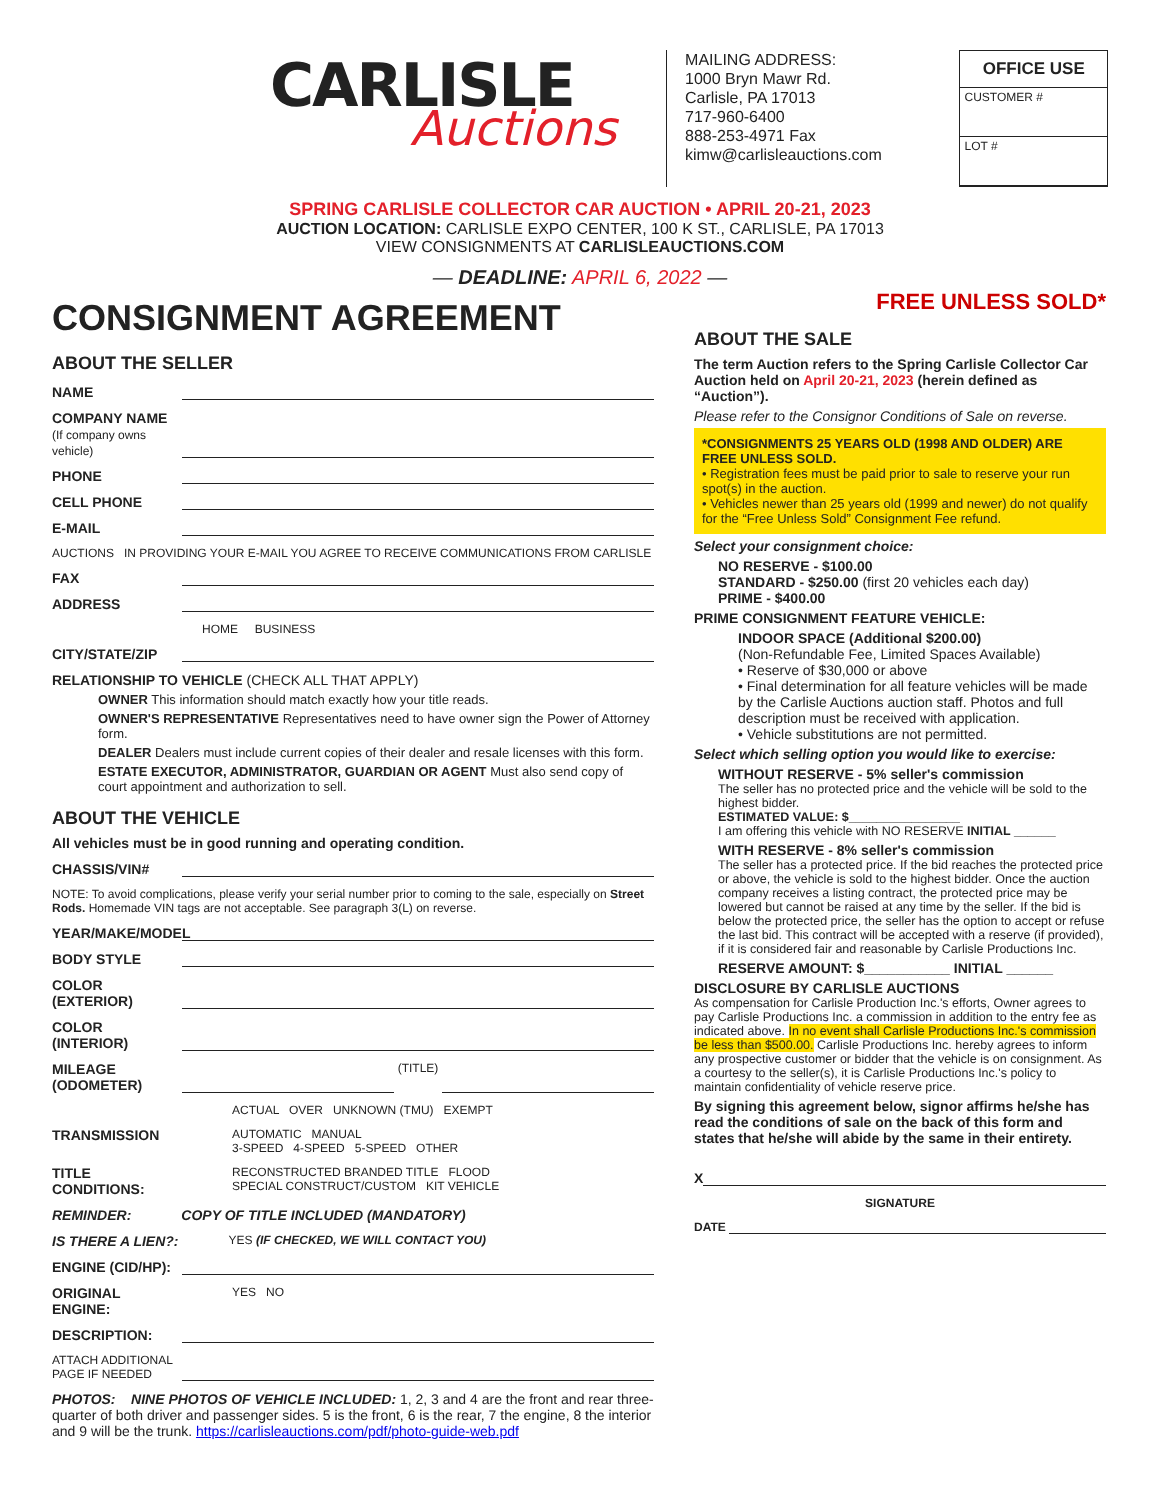CARLISLE
Auctions
MAILING ADDRESS:
1000 Bryn Mawr Rd.
Carlisle, PA 17013
717-960-6400
888-253-4971 Fax
kimw@carlisleauctions.com
OFFICE USE
CUSTOMER #
LOT #
SPRING CARLISLE COLLECTOR CAR AUCTION • APRIL 20-21, 2023
AUCTION LOCATION: CARLISLE EXPO CENTER, 100 K ST., CARLISLE, PA 17013
VIEW CONSIGNMENTS AT CARLISLEAUCTIONS.COM
— DEADLINE: APRIL 6, 2022 —
CONSIGNMENT AGREEMENT
ABOUT THE SELLER
NAME
COMPANY NAME
(If company owns vehicle)
PHONE
CELL PHONE
E-MAIL
AUCTIONS IN PROVIDING YOUR E-MAIL YOU AGREE TO RECEIVE COMMUNICATIONS FROM CARLISLE
FAX
ADDRESS
HOME BUSINESS
CITY/STATE/ZIP
RELATIONSHIP TO VEHICLE (CHECK ALL THAT APPLY)
OWNER This information should match exactly how your title reads.
OWNER'S REPRESENTATIVE Representatives need to have owner sign the Power of Attorney form.
DEALER Dealers must include current copies of their dealer and resale licenses with this form.
ESTATE EXECUTOR, ADMINISTRATOR, GUARDIAN OR AGENT Must also send copy of court appointment and authorization to sell.
ABOUT THE VEHICLE
All vehicles must be in good running and operating condition.
CHASSIS/VIN#
NOTE: To avoid complications, please verify your serial number prior to coming to the sale, especially on Street Rods. Homemade VIN tags are not acceptable. See paragraph 3(L) on reverse.
YEAR/MAKE/MODEL
BODY STYLE
COLOR (EXTERIOR)
COLOR (INTERIOR)
MILEAGE (ODOMETER) (TITLE)
ACTUAL OVER UNKNOWN (TMU) EXEMPT
TRANSMISSION AUTOMATIC MANUAL
3-SPEED 4-SPEED 5-SPEED OTHER
TITLE CONDITIONS: RECONSTRUCTED BRANDED TITLE FLOOD
SPECIAL CONSTRUCT/CUSTOM KIT VEHICLE
REMINDER: COPY OF TITLE INCLUDED (MANDATORY)
IS THERE A LIEN?: YES (IF CHECKED, WE WILL CONTACT YOU)
ENGINE (CID/HP):
ORIGINAL ENGINE: YES NO
DESCRIPTION:
ATTACH ADDITIONAL PAGE IF NEEDED
PHOTOS: NINE PHOTOS OF VEHICLE INCLUDED: 1, 2, 3 and 4 are the front and rear three-quarter of both driver and passenger sides. 5 is the front, 6 is the rear, 7 the engine, 8 the interior and 9 will be the trunk. https://carlisleauctions.com/pdf/photo-guide-web.pdf
FREE UNLESS SOLD*
ABOUT THE SALE
The term Auction refers to the Spring Carlisle Collector Car Auction held on April 20-21, 2023 (herein defined as “Auction”).
Please refer to the Consignor Conditions of Sale on reverse.
*CONSIGNMENTS 25 YEARS OLD (1998 AND OLDER) ARE FREE UNLESS SOLD.
• Registration fees must be paid prior to sale to reserve your run spot(s) in the auction.
• Vehicles newer than 25 years old (1999 and newer) do not qualify for the “Free Unless Sold” Consignment Fee refund.
Select your consignment choice:
NO RESERVE - $100.00
STANDARD - $250.00 (first 20 vehicles each day)
PRIME - $400.00
PRIME CONSIGNMENT FEATURE VEHICLE:
INDOOR SPACE (Additional $200.00)
(Non-Refundable Fee, Limited Spaces Available)
• Reserve of $30,000 or above
• Final determination for all feature vehicles will be made by the Carlisle Auctions auction staff. Photos and full description must be received with application.
• Vehicle substitutions are not permitted.
Select which selling option you would like to exercise:
WITHOUT RESERVE - 5% seller's commission
The seller has no protected price and the vehicle will be sold to the highest bidder.
ESTIMATED VALUE: $________________
I am offering this vehicle with NO RESERVE INITIAL ______
WITH RESERVE - 8% seller's commission
The seller has a protected price. If the bid reaches the protected price or above, the vehicle is sold to the highest bidder. Once the auction company receives a listing contract, the protected price may be lowered but cannot be raised at any time by the seller. If the bid is below the protected price, the seller has the option to accept or refuse the last bid. This contract will be accepted with a reserve (if provided), if it is considered fair and reasonable by Carlisle Productions Inc.
RESERVE AMOUNT: $___________ INITIAL ______
DISCLOSURE BY CARLISLE AUCTIONS
As compensation for Carlisle Production Inc.'s efforts, Owner agrees to pay Carlisle Productions Inc. a commission in addition to the entry fee as indicated above. In no event shall Carlisle Productions Inc.'s commission be less than $500.00. Carlisle Productions Inc. hereby agrees to inform any prospective customer or bidder that the vehicle is on consignment. As a courtesy to the seller(s), it is Carlisle Productions Inc.'s policy to maintain confidentiality of vehicle reserve price.
By signing this agreement below, signor affirms he/she has read the conditions of sale on the back of this form and states that he/she will abide by the same in their entirety.
X
SIGNATURE
DATE